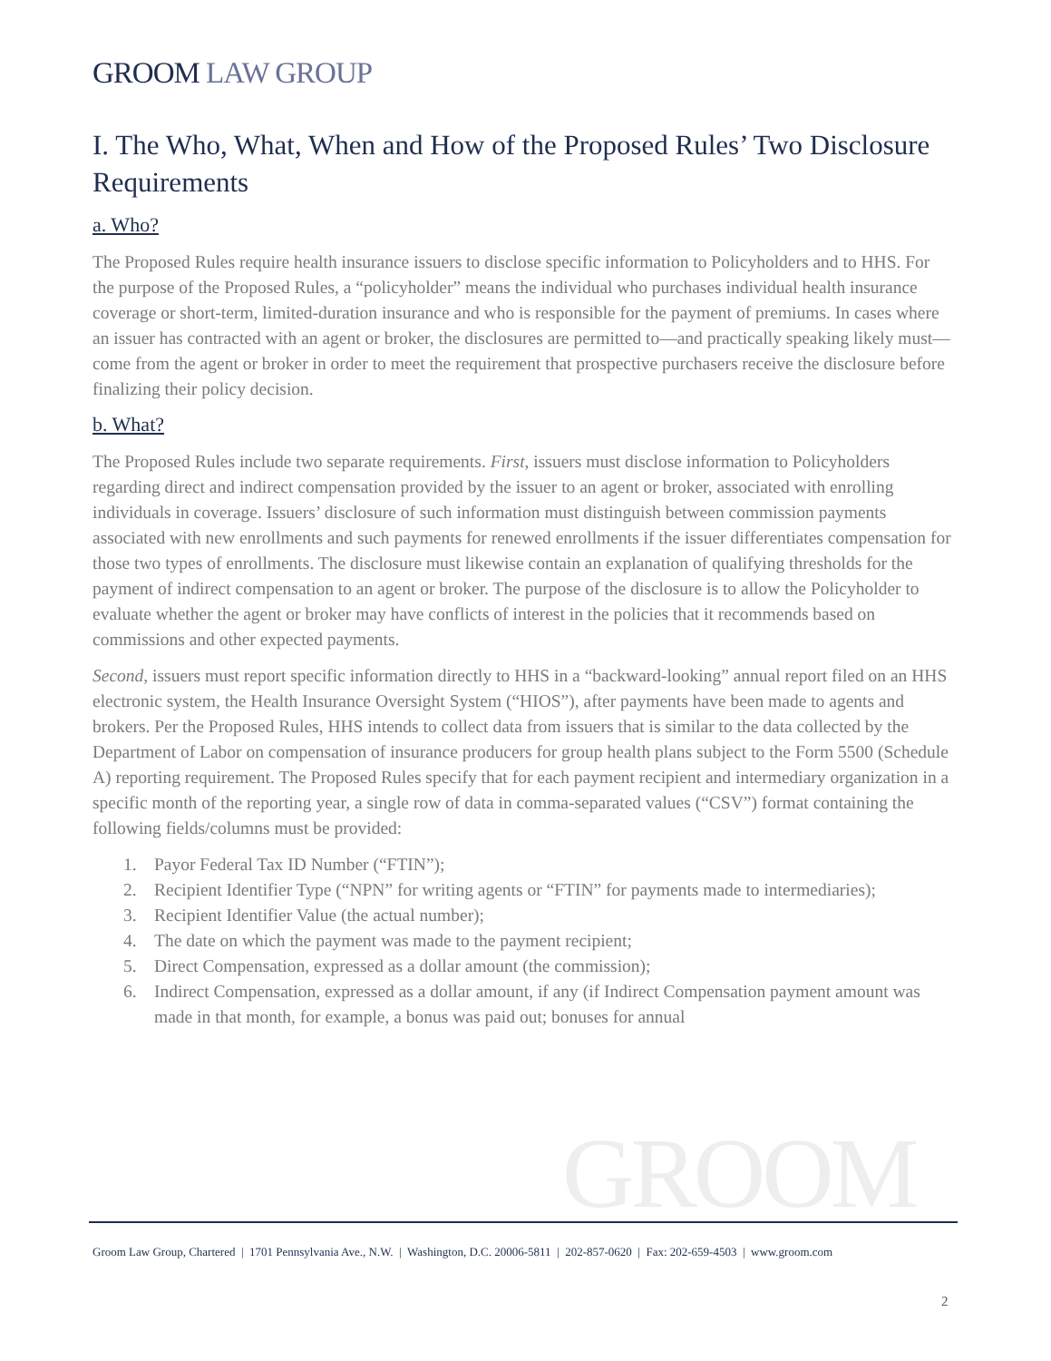GROOM LAW GROUP
I. The Who, What, When and How of the Proposed Rules’ Two Disclosure Requirements
a. Who?
The Proposed Rules require health insurance issuers to disclose specific information to Policyholders and to HHS. For the purpose of the Proposed Rules, a “policyholder” means the individual who purchases individual health insurance coverage or short-term, limited-duration insurance and who is responsible for the payment of premiums. In cases where an issuer has contracted with an agent or broker, the disclosures are permitted to—and practically speaking likely must—come from the agent or broker in order to meet the requirement that prospective purchasers receive the disclosure before finalizing their policy decision.
b. What?
The Proposed Rules include two separate requirements. First, issuers must disclose information to Policyholders regarding direct and indirect compensation provided by the issuer to an agent or broker, associated with enrolling individuals in coverage. Issuers’ disclosure of such information must distinguish between commission payments associated with new enrollments and such payments for renewed enrollments if the issuer differentiates compensation for those two types of enrollments. The disclosure must likewise contain an explanation of qualifying thresholds for the payment of indirect compensation to an agent or broker. The purpose of the disclosure is to allow the Policyholder to evaluate whether the agent or broker may have conflicts of interest in the policies that it recommends based on commissions and other expected payments.
Second, issuers must report specific information directly to HHS in a “backward-looking” annual report filed on an HHS electronic system, the Health Insurance Oversight System (“HIOS”), after payments have been made to agents and brokers. Per the Proposed Rules, HHS intends to collect data from issuers that is similar to the data collected by the Department of Labor on compensation of insurance producers for group health plans subject to the Form 5500 (Schedule A) reporting requirement. The Proposed Rules specify that for each payment recipient and intermediary organization in a specific month of the reporting year, a single row of data in comma-separated values (“CSV”) format containing the following fields/columns must be provided:
1. Payor Federal Tax ID Number (“FTIN”);
2. Recipient Identifier Type (“NPN” for writing agents or “FTIN” for payments made to intermediaries);
3. Recipient Identifier Value (the actual number);
4. The date on which the payment was made to the payment recipient;
5. Direct Compensation, expressed as a dollar amount (the commission);
6. Indirect Compensation, expressed as a dollar amount, if any (if Indirect Compensation payment amount was made in that month, for example, a bonus was paid out; bonuses for annual
GROOM
Groom Law Group, Chartered | 1701 Pennsylvania Ave., N.W. | Washington, D.C. 20006-5811 | 202-857-0620 | Fax: 202-659-4503 | www.groom.com
2